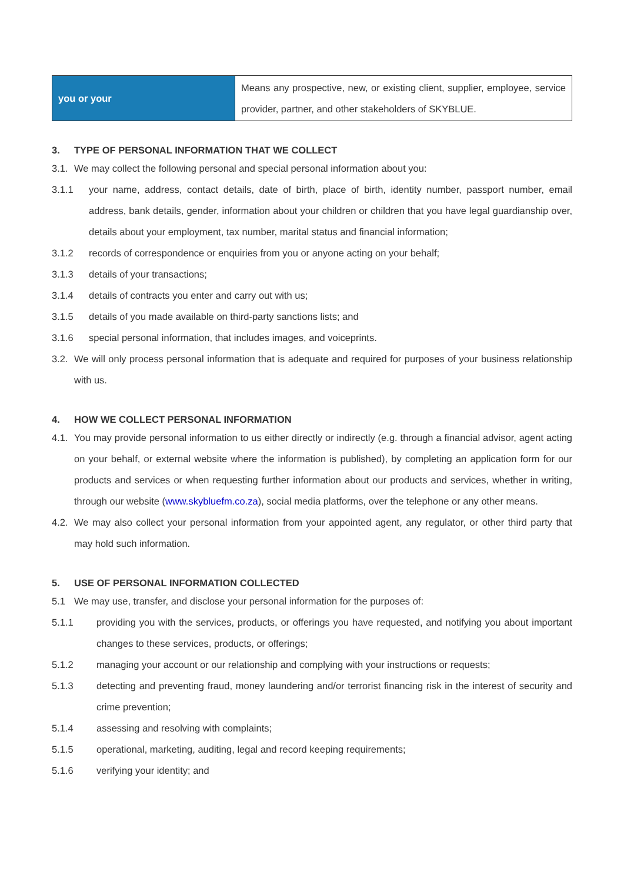| you or your | Means any prospective, new, or existing client, supplier, employee, service provider, partner, and other stakeholders of SKYBLUE. |
3. TYPE OF PERSONAL INFORMATION THAT WE COLLECT
3.1.
We may collect the following personal and special personal information about you:
3.1.1 your name, address, contact details, date of birth, place of birth, identity number, passport number, email address, bank details, gender, information about your children or children that you have legal guardianship over, details about your employment, tax number, marital status and financial information;
3.1.2 records of correspondence or enquiries from you or anyone acting on your behalf;
3.1.3 details of your transactions;
3.1.4 details of contracts you enter and carry out with us;
3.1.5 details of you made available on third-party sanctions lists; and
3.1.6 special personal information, that includes images, and voiceprints.
3.2.
We will only process personal information that is adequate and required for purposes of your business relationship with us.
4. HOW WE COLLECT PERSONAL INFORMATION
4.1.
You may provide personal information to us either directly or indirectly (e.g. through a financial advisor, agent acting on your behalf, or external website where the information is published), by completing an application form for our products and services or when requesting further information about our products and services, whether in writing, through our website (www.skybluefm.co.za), social media platforms, over the telephone or any other means.
4.2.
We may also collect your personal information from your appointed agent, any regulator, or other third party that may hold such information.
5. USE OF PERSONAL INFORMATION COLLECTED
5.1 We may use, transfer, and disclose your personal information for the purposes of:
5.1.1 providing you with the services, products, or offerings you have requested, and notifying you about important changes to these services, products, or offerings;
5.1.2 managing your account or our relationship and complying with your instructions or requests;
5.1.3 detecting and preventing fraud, money laundering and/or terrorist financing risk in the interest of security and crime prevention;
5.1.4 assessing and resolving with complaints;
5.1.5 operational, marketing, auditing, legal and record keeping requirements;
5.1.6 verifying your identity; and